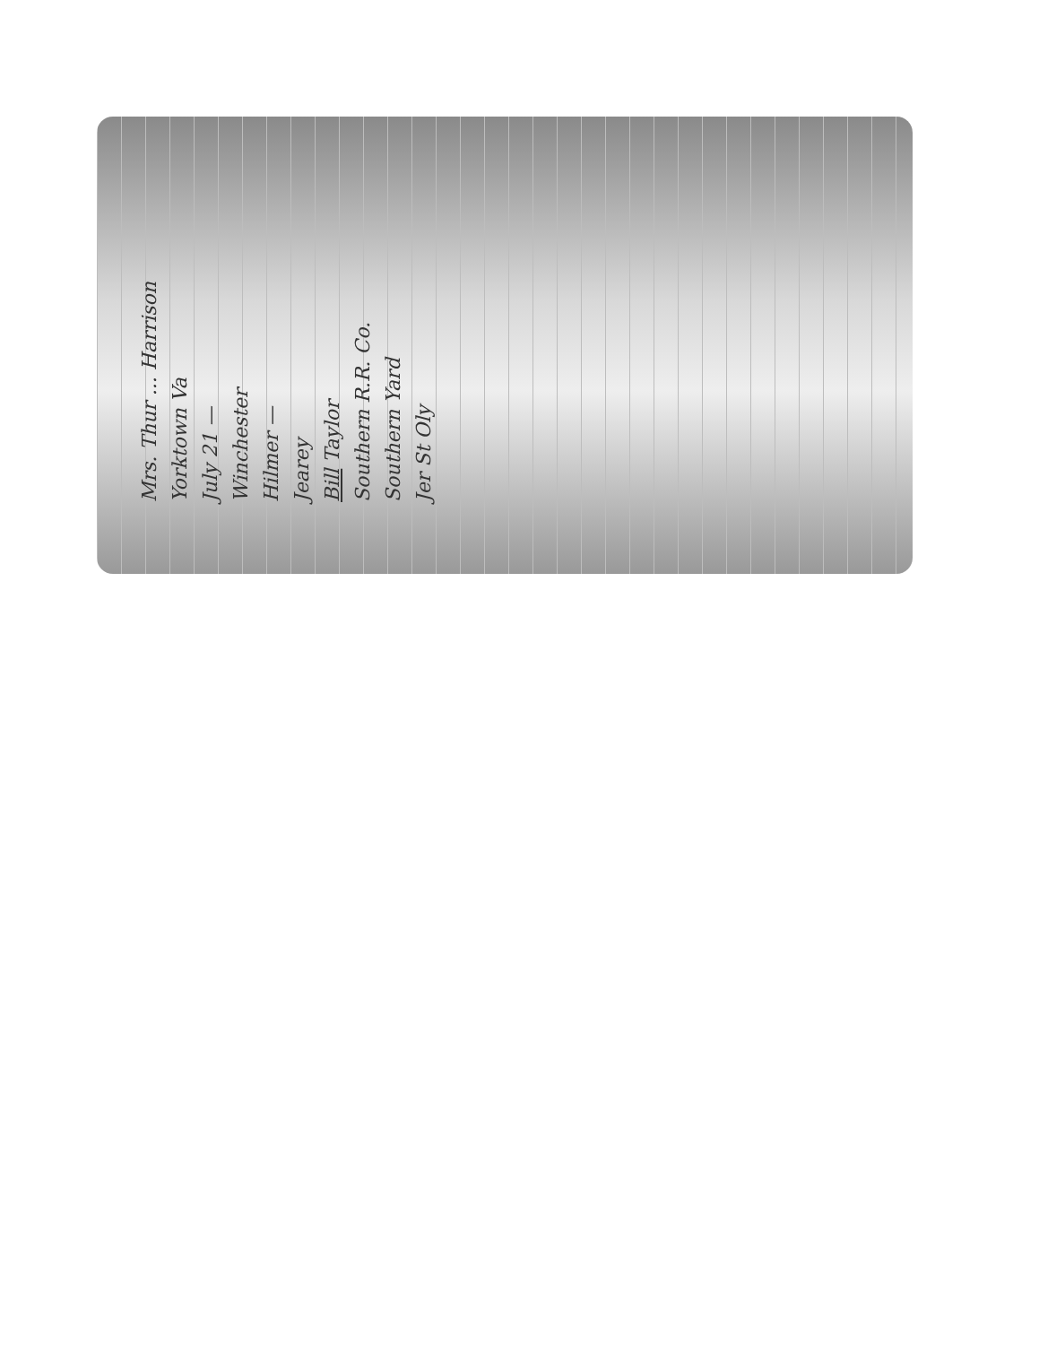Mrs. Thur ... Harrison
Yorktown Va
July 21 —
Winchester
Hilmer —
Jearey
Bill Taylor
Southern R.R. Co.
Southern Yard
Jer St Oly